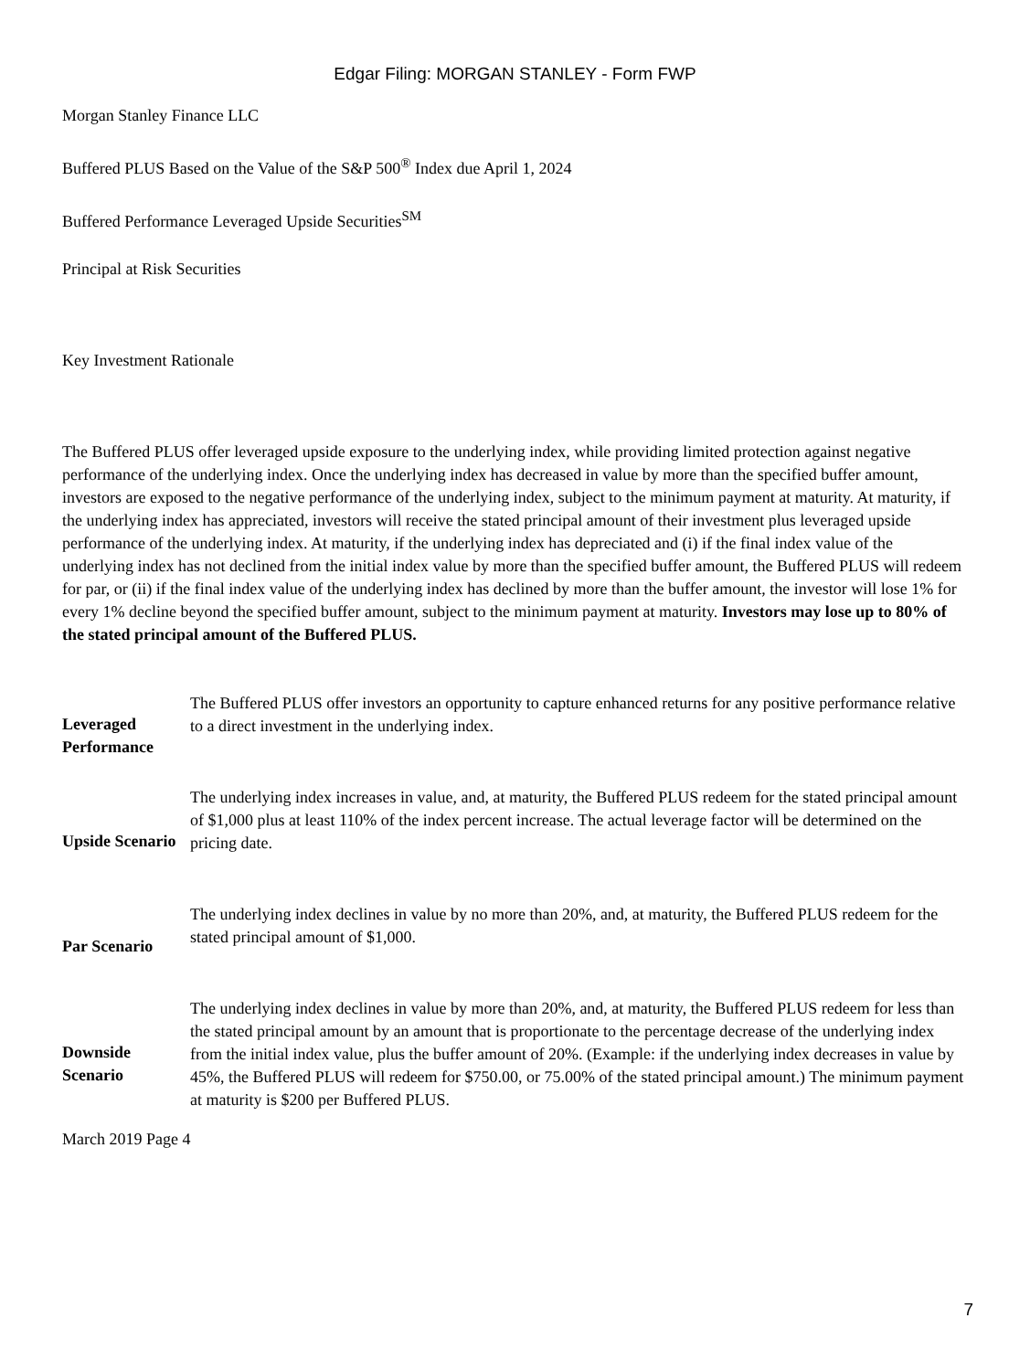Edgar Filing: MORGAN STANLEY - Form FWP
Morgan Stanley Finance LLC
Buffered PLUS Based on the Value of the S&P 500<sup>®</sup> Index due April 1, 2024
Buffered Performance Leveraged Upside Securities<sup>SM</sup>
Principal at Risk Securities
Key Investment Rationale
The Buffered PLUS offer leveraged upside exposure to the underlying index, while providing limited protection against negative performance of the underlying index. Once the underlying index has decreased in value by more than the specified buffer amount, investors are exposed to the negative performance of the underlying index, subject to the minimum payment at maturity. At maturity, if the underlying index has appreciated, investors will receive the stated principal amount of their investment plus leveraged upside performance of the underlying index. At maturity, if the underlying index has depreciated and (i) if the final index value of the underlying index has not declined from the initial index value by more than the specified buffer amount, the Buffered PLUS will redeem for par, or (ii) if the final index value of the underlying index has declined by more than the buffer amount, the investor will lose 1% for every 1% decline beyond the specified buffer amount, subject to the minimum payment at maturity. Investors may lose up to 80% of the stated principal amount of the Buffered PLUS.
| Leveraged Performance | The Buffered PLUS offer investors an opportunity to capture enhanced returns for any positive performance relative to a direct investment in the underlying index. |
| Upside Scenario | The underlying index increases in value, and, at maturity, the Buffered PLUS redeem for the stated principal amount of $1,000 plus at least 110% of the index percent increase. The actual leverage factor will be determined on the pricing date. |
| Par Scenario | The underlying index declines in value by no more than 20%, and, at maturity, the Buffered PLUS redeem for the stated principal amount of $1,000. |
| Downside Scenario | The underlying index declines in value by more than 20%, and, at maturity, the Buffered PLUS redeem for less than the stated principal amount by an amount that is proportionate to the percentage decrease of the underlying index from the initial index value, plus the buffer amount of 20%. (Example: if the underlying index decreases in value by 45%, the Buffered PLUS will redeem for $750.00, or 75.00% of the stated principal amount.) The minimum payment at maturity is $200 per Buffered PLUS. |
March 2019 Page 4
7